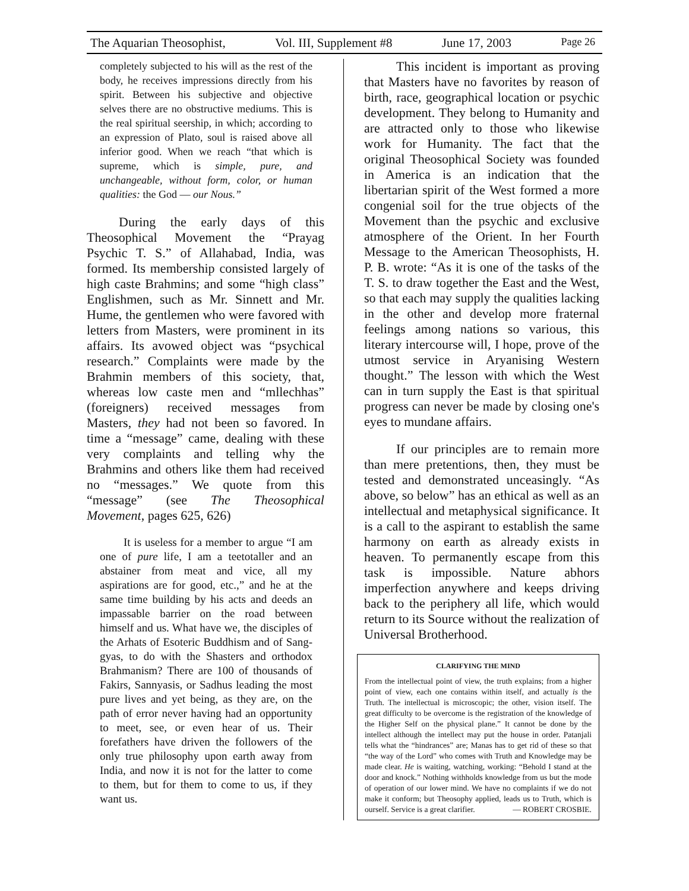The Aquarian Theosophist, Vol. III, Supplement #8 June 17, 2003 Page 26
completely subjected to his will as the rest of the body, he receives impressions directly from his spirit. Between his subjective and objective selves there are no obstructive mediums. This is the real spiritual seership, in which; according to an expression of Plato, soul is raised above all inferior good. When we reach “that which is supreme, which is simple, pure, and unchangeable, without form, color, or human qualities: the God — our Nous.”
During the early days of this Theosophical Movement the “Prayag Psychic T. S.” of Allahabad, India, was formed. Its membership consisted largely of high caste Brahmins; and some “high class” Englishmen, such as Mr. Sinnett and Mr. Hume, the gentlemen who were favored with letters from Masters, were prominent in its affairs. Its avowed object was “psychical research.” Complaints were made by the Brahmin members of this society, that, whereas low caste men and “mllechhas” (foreigners) received messages from Masters, they had not been so favored. In time a “message” came, dealing with these very complaints and telling why the Brahmins and others like them had received no “messages.” We quote from this “message” (see The Theosophical Movement, pages 625, 626)
It is useless for a member to argue “I am one of pure life, I am a teetotaller and an abstainer from meat and vice, all my aspirations are for good, etc.,” and he at the same time building by his acts and deeds an impassable barrier on the road between himself and us. What have we, the disciples of the Arhats of Esoteric Buddhism and of Sang-gyas, to do with the Shasters and orthodox Brahmanism? There are 100 of thousands of Fakirs, Sannyasis, or Sadhus leading the most pure lives and yet being, as they are, on the path of error never having had an opportunity to meet, see, or even hear of us. Their forefathers have driven the followers of the only true philosophy upon earth away from India, and now it is not for the latter to come to them, but for them to come to us, if they want us.
This incident is important as proving that Masters have no favorites by reason of birth, race, geographical location or psychic development. They belong to Humanity and are attracted only to those who likewise work for Humanity. The fact that the original Theosophical Society was founded in America is an indication that the libertarian spirit of the West formed a more congenial soil for the true objects of the Movement than the psychic and exclusive atmosphere of the Orient. In her Fourth Message to the American Theosophists, H. P. B. wrote: “As it is one of the tasks of the T. S. to draw together the East and the West, so that each may supply the qualities lacking in the other and develop more fraternal feelings among nations so various, this literary intercourse will, I hope, prove of the utmost service in Aryanising Western thought.” The lesson with which the West can in turn supply the East is that spiritual progress can never be made by closing one's eyes to mundane affairs.
If our principles are to remain more than mere pretentions, then, they must be tested and demonstrated unceasingly. “As above, so below” has an ethical as well as an intellectual and metaphysical significance. It is a call to the aspirant to establish the same harmony on earth as already exists in heaven. To permanently escape from this task is impossible. Nature abhors imperfection anywhere and keeps driving back to the periphery all life, which would return to its Source without the realization of Universal Brotherhood.
CLARIFYING THE MIND
From the intellectual point of view, the truth explains; from a higher point of view, each one contains within itself, and actually is the Truth. The intellectual is microscopic; the other, vision itself. The great difficulty to be overcome is the registration of the knowledge of the Higher Self on the physical plane.” It cannot be done by the intellect although the intellect may put the house in order. Patanjali tells what the “hindrances” are; Manas has to get rid of these so that “the way of the Lord” who comes with Truth and Knowledge may be made clear. He is waiting, watching, working: “Behold I stand at the door and knock.” Nothing withholds knowledge from us but the mode of operation of our lower mind. We have no complaints if we do not make it conform; but Theosophy applied, leads us to Truth, which is ourself. Service is a great clarifier. — ROBERT CROSBIE.